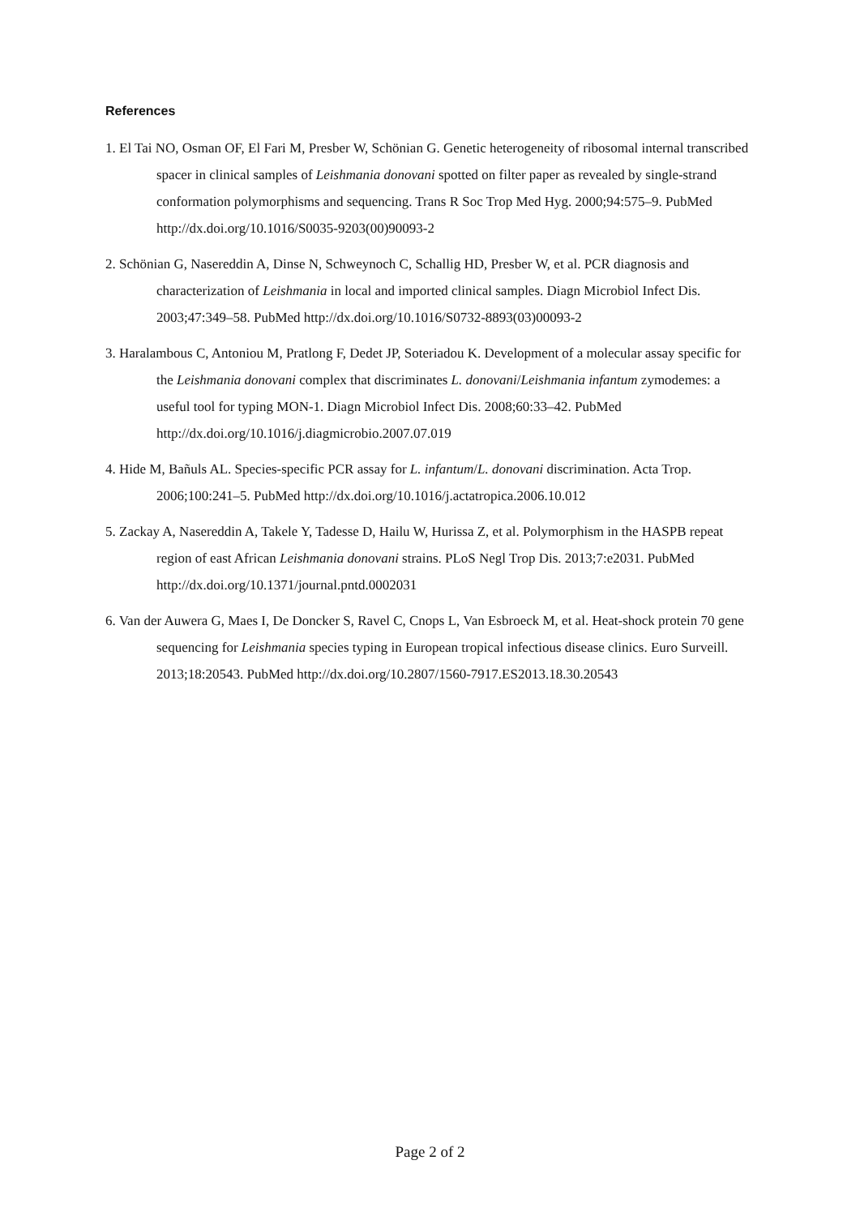References
1. El Tai NO, Osman OF, El Fari M, Presber W, Schönian G. Genetic heterogeneity of ribosomal internal transcribed spacer in clinical samples of Leishmania donovani spotted on filter paper as revealed by single-strand conformation polymorphisms and sequencing. Trans R Soc Trop Med Hyg. 2000;94:575–9. PubMed http://dx.doi.org/10.1016/S0035-9203(00)90093-2
2. Schönian G, Nasereddin A, Dinse N, Schweynoch C, Schallig HD, Presber W, et al. PCR diagnosis and characterization of Leishmania in local and imported clinical samples. Diagn Microbiol Infect Dis. 2003;47:349–58. PubMed http://dx.doi.org/10.1016/S0732-8893(03)00093-2
3. Haralambous C, Antoniou M, Pratlong F, Dedet JP, Soteriadou K. Development of a molecular assay specific for the Leishmania donovani complex that discriminates L. donovani/Leishmania infantum zymodemes: a useful tool for typing MON-1. Diagn Microbiol Infect Dis. 2008;60:33–42. PubMed http://dx.doi.org/10.1016/j.diagmicrobio.2007.07.019
4. Hide M, Bañuls AL. Species-specific PCR assay for L. infantum/L. donovani discrimination. Acta Trop. 2006;100:241–5. PubMed http://dx.doi.org/10.1016/j.actatropica.2006.10.012
5. Zackay A, Nasereddin A, Takele Y, Tadesse D, Hailu W, Hurissa Z, et al. Polymorphism in the HASPB repeat region of east African Leishmania donovani strains. PLoS Negl Trop Dis. 2013;7:e2031. PubMed http://dx.doi.org/10.1371/journal.pntd.0002031
6. Van der Auwera G, Maes I, De Doncker S, Ravel C, Cnops L, Van Esbroeck M, et al. Heat-shock protein 70 gene sequencing for Leishmania species typing in European tropical infectious disease clinics. Euro Surveill. 2013;18:20543. PubMed http://dx.doi.org/10.2807/1560-7917.ES2013.18.30.20543
Page 2 of 2